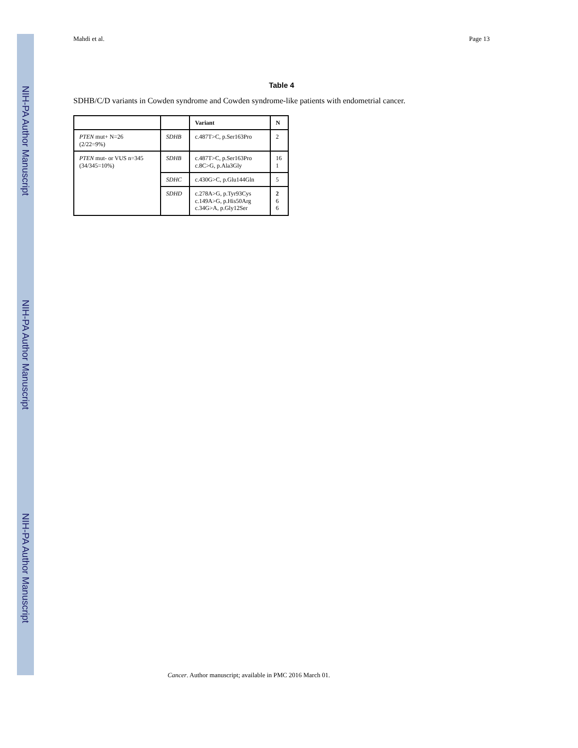NIH-PA Author Manuscript
NIH-PA Author Manuscript
NIH-PA Author Manuscript
Mahdi et al. Page 13
Table 4
SDHB/C/D variants in Cowden syndrome and Cowden syndrome-like patients with endometrial cancer.
| | | Variant | N |
| --- | --- | --- | --- |
| PTEN mut+ N=26 (2/22=9%) | SDHB | c.487T>C, p.Ser163Pro | 2 |
| PTEN mut- or VUS n=345 (34/345=10%) | SDHB | c.487T>C, p.Ser163Pro c.8C>G, p.Ala3Gly | 16 1 |
| | SDHC | c.430G>C, p.Glu144Gln | 5 |
| | SDHD | c.278A>G, p.Tyr93Cys c.149A>G, p.His50Arg c.34G>A, p.Gly12Ser | 2 6 6 |
Cancer. Author manuscript; available in PMC 2016 March 01.